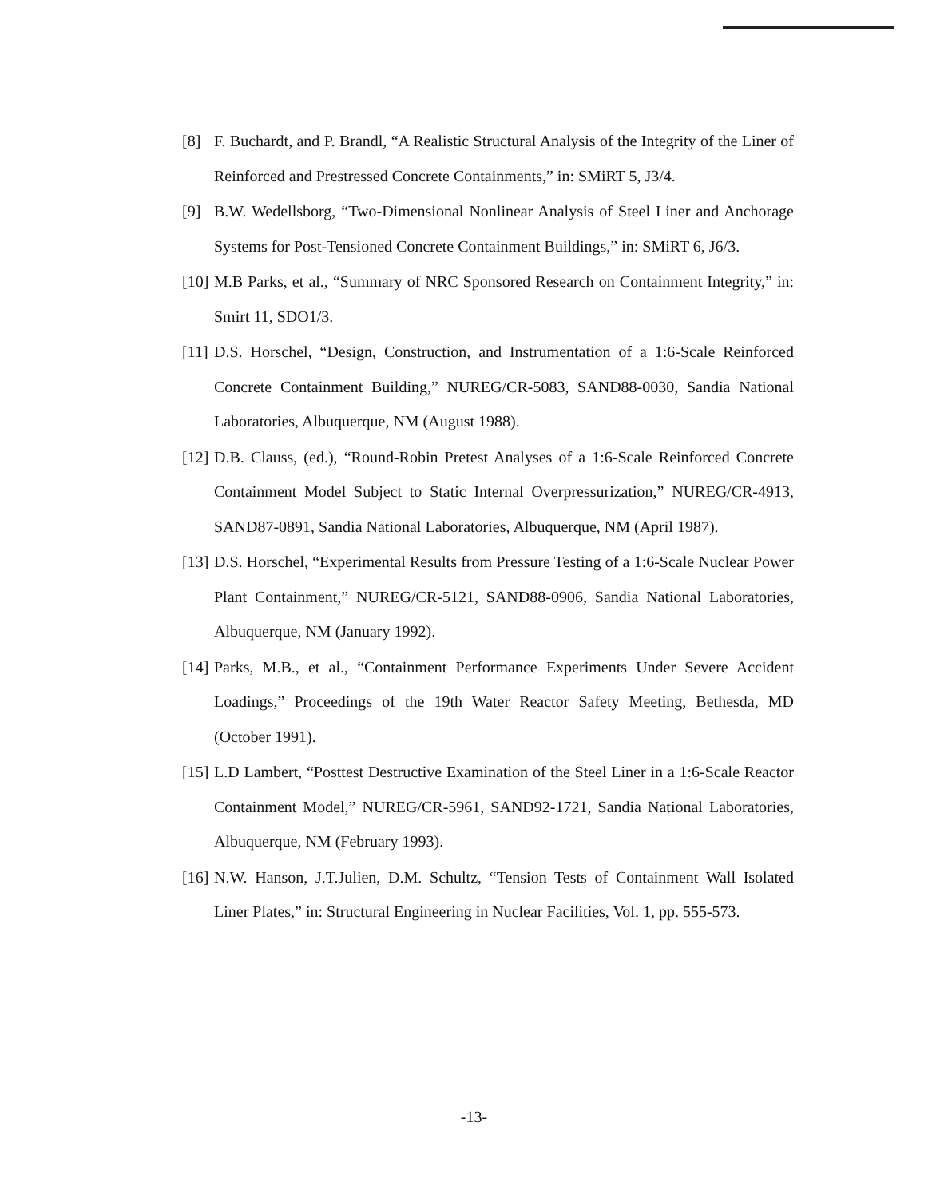[8] F. Buchardt, and P. Brandl, “A Realistic Structural Analysis of the Integrity of the Liner of Reinforced and Prestressed Concrete Containments,” in: SMiRT 5, J3/4.
[9] B.W. Wedellsborg, “Two-Dimensional Nonlinear Analysis of Steel Liner and Anchorage Systems for Post-Tensioned Concrete Containment Buildings,” in: SMiRT 6, J6/3.
[10] M.B Parks, et al., “Summary of NRC Sponsored Research on Containment Integrity,” in: Smirt 11, SDO1/3.
[11] D.S. Horschel, “Design, Construction, and Instrumentation of a 1:6-Scale Reinforced Concrete Containment Building,” NUREG/CR-5083, SAND88-0030, Sandia National Laboratories, Albuquerque, NM (August 1988).
[12] D.B. Clauss, (ed.), “Round-Robin Pretest Analyses of a 1:6-Scale Reinforced Concrete Containment Model Subject to Static Internal Overpressurization,” NUREG/CR-4913, SAND87-0891, Sandia National Laboratories, Albuquerque, NM (April 1987).
[13] D.S. Horschel, “Experimental Results from Pressure Testing of a 1:6-Scale Nuclear Power Plant Containment,” NUREG/CR-5121, SAND88-0906, Sandia National Laboratories, Albuquerque, NM (January 1992).
[14] Parks, M.B., et al., “Containment Performance Experiments Under Severe Accident Loadings,” Proceedings of the 19th Water Reactor Safety Meeting, Bethesda, MD (October 1991).
[15] L.D Lambert, “Posttest Destructive Examination of the Steel Liner in a 1:6-Scale Reactor Containment Model,” NUREG/CR-5961, SAND92-1721, Sandia National Laboratories, Albuquerque, NM (February 1993).
[16] N.W. Hanson, J.T.Julien, D.M. Schultz, “Tension Tests of Containment Wall Isolated Liner Plates,” in: Structural Engineering in Nuclear Facilities, Vol. 1, pp. 555-573.
-13-